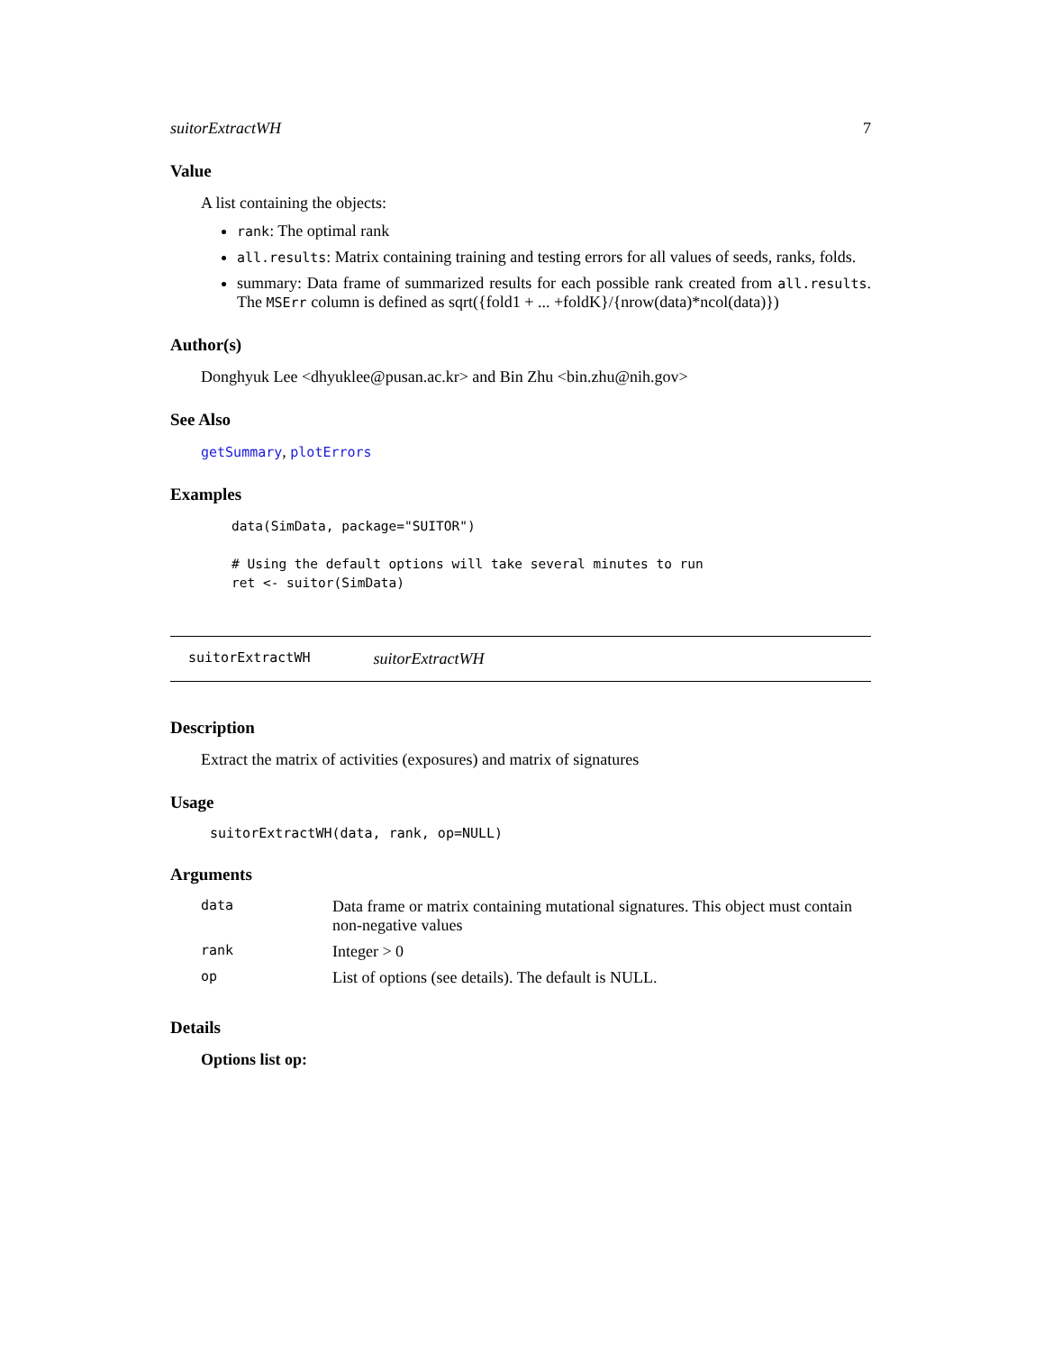suitorExtractWH 7
Value
A list containing the objects:
rank: The optimal rank
all.results: Matrix containing training and testing errors for all values of seeds, ranks, folds.
summary: Data frame of summarized results for each possible rank created from all.results. The MSErr column is defined as sqrt({fold1 + ... +foldK}/{nrow(data)*ncol(data)})
Author(s)
Donghyuk Lee <dhyuklee@pusan.ac.kr> and Bin Zhu <bin.zhu@nih.gov>
See Also
getSummary, plotErrors
Examples
data(SimData, package="SUITOR")

# Using the default options will take several minutes to run
ret <- suitor(SimData)
suitorExtractWH suitorExtractWH
Description
Extract the matrix of activities (exposures) and matrix of signatures
Usage
suitorExtractWH(data, rank, op=NULL)
Arguments
| data | Data frame or matrix containing mutational signatures. This object must contain non-negative values |
| rank | Integer > 0 |
| op | List of options (see details). The default is NULL. |
Details
Options list op: